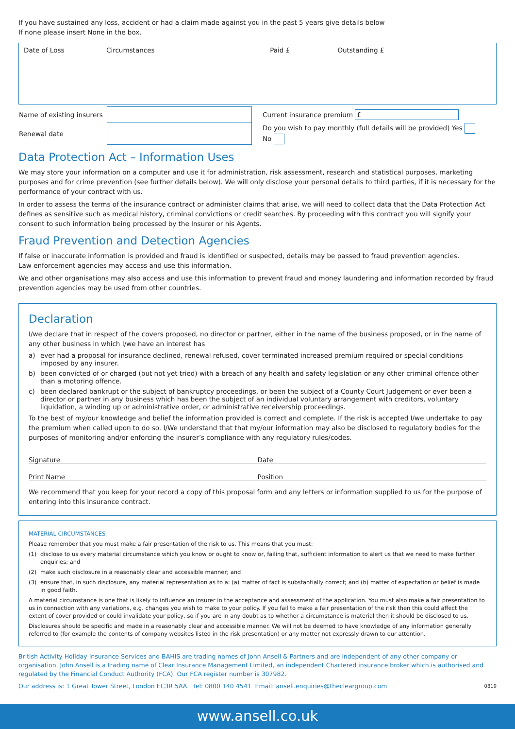If you have sustained any loss, accident or had a claim made against you in the past 5 years give details below
If none please insert None in the box.
| Date of Loss | Circumstances | Paid £ | Outstanding £ |
| Name of existing insurers | | Current insurance premium £ |
| Renewal date | | Do you wish to pay monthly (full details will be provided) Yes No |
Data Protection Act – Information Uses
We may store your information on a computer and use it for administration, risk assessment, research and statistical purposes, marketing purposes and for crime prevention (see further details below). We will only disclose your personal details to third parties, if it is necessary for the performance of your contract with us.
In order to assess the terms of the insurance contract or administer claims that arise, we will need to collect data that the Data Protection Act defines as sensitive such as medical history, criminal convictions or credit searches. By proceeding with this contract you will signify your consent to such information being processed by the Insurer or his Agents.
Fraud Prevention and Detection Agencies
If false or inaccurate information is provided and fraud is identified or suspected, details may be passed to fraud prevention agencies.
Law enforcement agencies may access and use this information.
We and other organisations may also access and use this information to prevent fraud and money laundering and information recorded by fraud prevention agencies may be used from other countries.
Declaration
I/we declare that in respect of the covers proposed, no director or partner, either in the name of the business proposed, or in the name of any other business in which I/we have an interest has
a) ever had a proposal for insurance declined, renewal refused, cover terminated increased premium required or special conditions imposed by any insurer.
b) been convicted of or charged (but not yet tried) with a breach of any health and safety legislation or any other criminal offence other than a motoring offence.
c) been declared bankrupt or the subject of bankruptcy proceedings, or been the subject of a County Court Judgement or ever been a director or partner in any business which has been the subject of an individual voluntary arrangement with creditors, voluntary liquidation, a winding up or administrative order, or administrative receivership proceedings.
To the best of my/our knowledge and belief the information provided is correct and complete. If the risk is accepted I/we undertake to pay the premium when called upon to do so. I/We understand that that my/our information may also be disclosed to regulatory bodies for the purposes of monitoring and/or enforcing the insurer’s compliance with any regulatory rules/codes.
Signature Date
Print Name Position
We recommend that you keep for your record a copy of this proposal form and any letters or information supplied to us for the purpose of entering into this insurance contract.
MATERIAL CIRCUMSTANCES
Please remember that you must make a fair presentation of the risk to us. This means that you must:
(1) disclose to us every material circumstance which you know or ought to know or, failing that, sufficient information to alert us that we need to make further enquiries; and
(2) make such disclosure in a reasonably clear and accessible manner; and
(3) ensure that, in such disclosure, any material representation as to a: (a) matter of fact is substantially correct; and (b) matter of expectation or belief is made in good faith.
A material circumstance is one that is likely to influence an insurer in the acceptance and assessment of the application. You must also make a fair presentation to us in connection with any variations, e.g. changes you wish to make to your policy. If you fail to make a fair presentation of the risk then this could affect the extent of cover provided or could invalidate your policy, so if you are in any doubt as to whether a circumstance is material then it should be disclosed to us.
Disclosures should be specific and made in a reasonably clear and accessible manner. We will not be deemed to have knowledge of any information generally referred to (for example the contents of company websites listed in the risk presentation) or any matter not expressly drawn to our attention.
British Activity Holiday Insurance Services and BAHIS are trading names of John Ansell & Partners and are independent of any other company or organisation. John Ansell is a trading name of Clear Insurance Management Limited, an independent Chartered insurance broker which is authorised and regulated by the Financial Conduct Authority (FCA). Our FCA register number is 307982.
Our address is: 1 Great Tower Street, London EC3R 5AA Tel: 0800 140 4541 Email: ansell.enquiries@thecleargroup.com 0819
www.ansell.co.uk